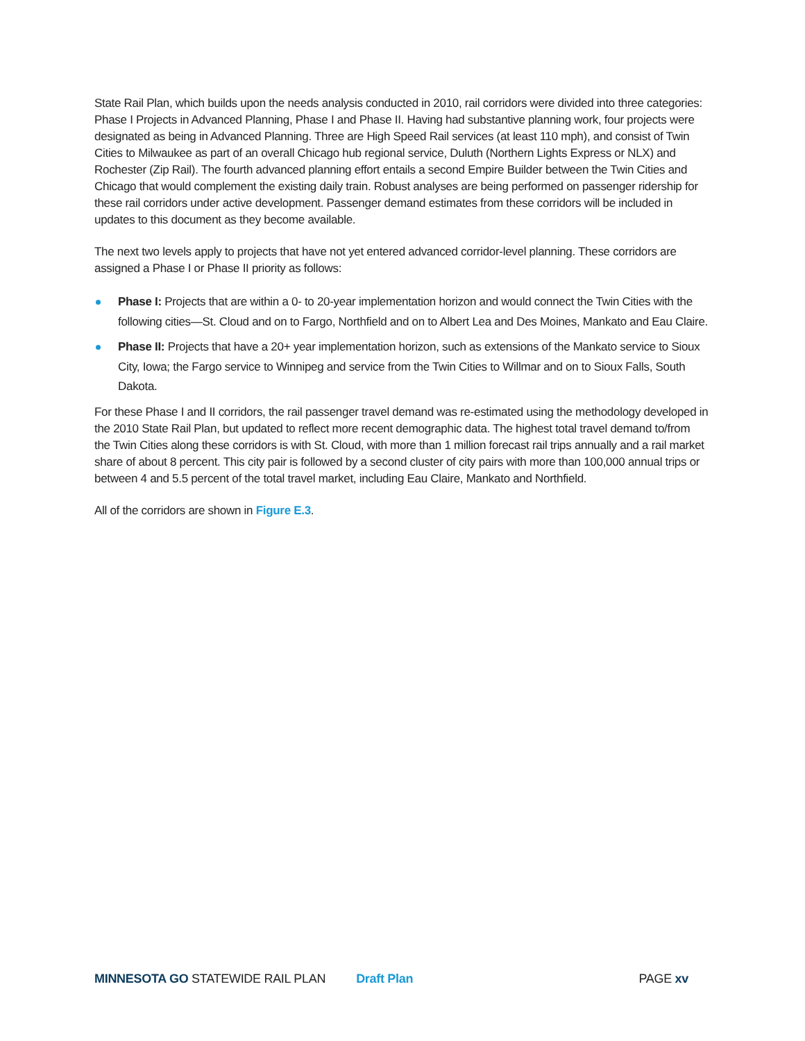State Rail Plan, which builds upon the needs analysis conducted in 2010, rail corridors were divided into three categories: Phase I Projects in Advanced Planning, Phase I and Phase II. Having had substantive planning work, four projects were designated as being in Advanced Planning. Three are High Speed Rail services (at least 110 mph), and consist of Twin Cities to Milwaukee as part of an overall Chicago hub regional service, Duluth (Northern Lights Express or NLX) and Rochester (Zip Rail). The fourth advanced planning effort entails a second Empire Builder between the Twin Cities and Chicago that would complement the existing daily train. Robust analyses are being performed on passenger ridership for these rail corridors under active development. Passenger demand estimates from these corridors will be included in updates to this document as they become available.
The next two levels apply to projects that have not yet entered advanced corridor-level planning. These corridors are assigned a Phase I or Phase II priority as follows:
Phase I: Projects that are within a 0- to 20-year implementation horizon and would connect the Twin Cities with the following cities—St. Cloud and on to Fargo, Northfield and on to Albert Lea and Des Moines, Mankato and Eau Claire.
Phase II: Projects that have a 20+ year implementation horizon, such as extensions of the Mankato service to Sioux City, Iowa; the Fargo service to Winnipeg and service from the Twin Cities to Willmar and on to Sioux Falls, South Dakota.
For these Phase I and II corridors, the rail passenger travel demand was re-estimated using the methodology developed in the 2010 State Rail Plan, but updated to reflect more recent demographic data. The highest total travel demand to/from the Twin Cities along these corridors is with St. Cloud, with more than 1 million forecast rail trips annually and a rail market share of about 8 percent. This city pair is followed by a second cluster of city pairs with more than 100,000 annual trips or between 4 and 5.5 percent of the total travel market, including Eau Claire, Mankato and Northfield.
All of the corridors are shown in Figure E.3.
MINNESOTA GO STATEWIDE RAIL PLAN Draft Plan PAGE xv